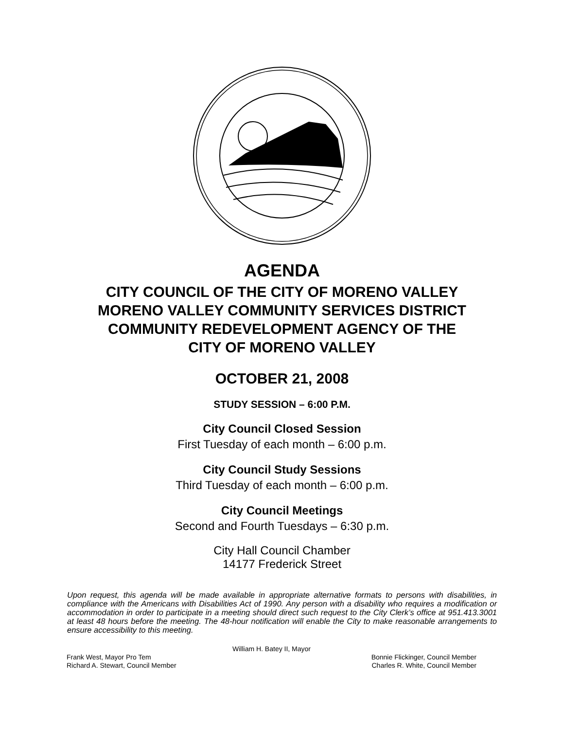AGENDA
CITY COUNCIL OF THE CITY OF MORENO VALLEY
MORENO VALLEY COMMUNITY SERVICES DISTRICT
COMMUNITY REDEVELOPMENT AGENCY OF THE
CITY OF MORENO VALLEY
OCTOBER 21, 2008
STUDY SESSION – 6:00 P.M.
City Council Closed Session
First Tuesday of each month – 6:00 p.m.
City Council Study Sessions
Third Tuesday of each month – 6:00 p.m.
City Council Meetings
Second and Fourth Tuesdays – 6:30 p.m.
City Hall Council Chamber
14177 Frederick Street
Upon request, this agenda will be made available in appropriate alternative formats to persons with disabilities, in compliance with the Americans with Disabilities Act of 1990. Any person with a disability who requires a modification or accommodation in order to participate in a meeting should direct such request to the City Clerk’s office at 951.413.3001 at least 48 hours before the meeting. The 48-hour notification will enable the City to make reasonable arrangements to ensure accessibility to this meeting.
William H. Batey II, Mayor
Frank West, Mayor Pro Tem Bonnie Flickinger, Council Member
Richard A. Stewart, Council Member Charles R. White, Council Member